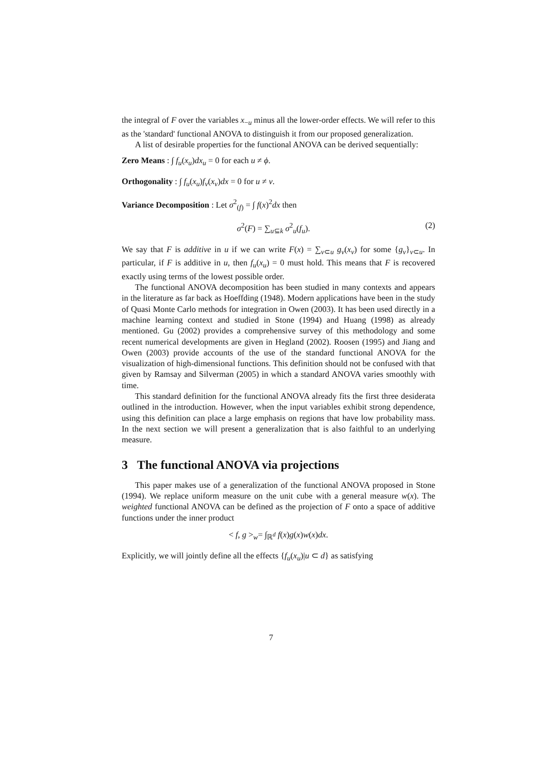the integral of F over the variables x<sub>−u</sub> minus all the lower-order effects. We will refer to this as the 'standard' functional ANOVA to distinguish it from our proposed generalization.
A list of desirable properties for the functional ANOVA can be derived sequentially:
Zero Means : ∫ f<sub>u</sub>(x<sub>u</sub>)dx<sub>u</sub> = 0 for each u ≠ ϕ.
Orthogonality : ∫ f<sub>u</sub>(x<sub>u</sub>)f<sub>v</sub>(x<sub>v</sub>)dx = 0 for u ≠ v.
Variance Decomposition : Let σ<sup>2</sup><sub>(f)</sub> = ∫ f(x)<sup>2</sup>dx then
σ<sup>2</sup>(F) = ∑<sub>u⊆k</sub> σ<sup>2</sup><sub>u</sub>(f<sub>u</sub>). (2)
We say that F is additive in u if we can write F(x) = ∑<sub>v⊂u</sub> g<sub>v</sub>(x<sub>v</sub>) for some {g<sub>v</sub>}<sub>v⊂u</sub>. In particular, if F is additive in u, then f<sub>u</sub>(x<sub>u</sub>) = 0 must hold. This means that F is recovered exactly using terms of the lowest possible order.
The functional ANOVA decomposition has been studied in many contexts and appears in the literature as far back as Hoeffding (1948). Modern applications have been in the study of Quasi Monte Carlo methods for integration in Owen (2003). It has been used directly in a machine learning context and studied in Stone (1994) and Huang (1998) as already mentioned. Gu (2002) provides a comprehensive survey of this methodology and some recent numerical developments are given in Hegland (2002). Roosen (1995) and Jiang and Owen (2003) provide accounts of the use of the standard functional ANOVA for the visualization of high-dimensional functions. This definition should not be confused with that given by Ramsay and Silverman (2005) in which a standard ANOVA varies smoothly with time.
This standard definition for the functional ANOVA already fits the first three desiderata outlined in the introduction. However, when the input variables exhibit strong dependence, using this definition can place a large emphasis on regions that have low probability mass. In the next section we will present a generalization that is also faithful to an underlying measure.
3 The functional ANOVA via projections
This paper makes use of a generalization of the functional ANOVA proposed in Stone (1994). We replace uniform measure on the unit cube with a general measure w(x). The weighted functional ANOVA can be defined as the projection of F onto a space of additive functions under the inner product
< f, g ><sub>w</sub>= ∫<sub>ℝ<sup>d</sup></sub> f(x)g(x)w(x)dx.
Explicitly, we will jointly define all the effects {f<sub>u</sub>(x<sub>u</sub>)|u ⊂ d} as satisfying
7